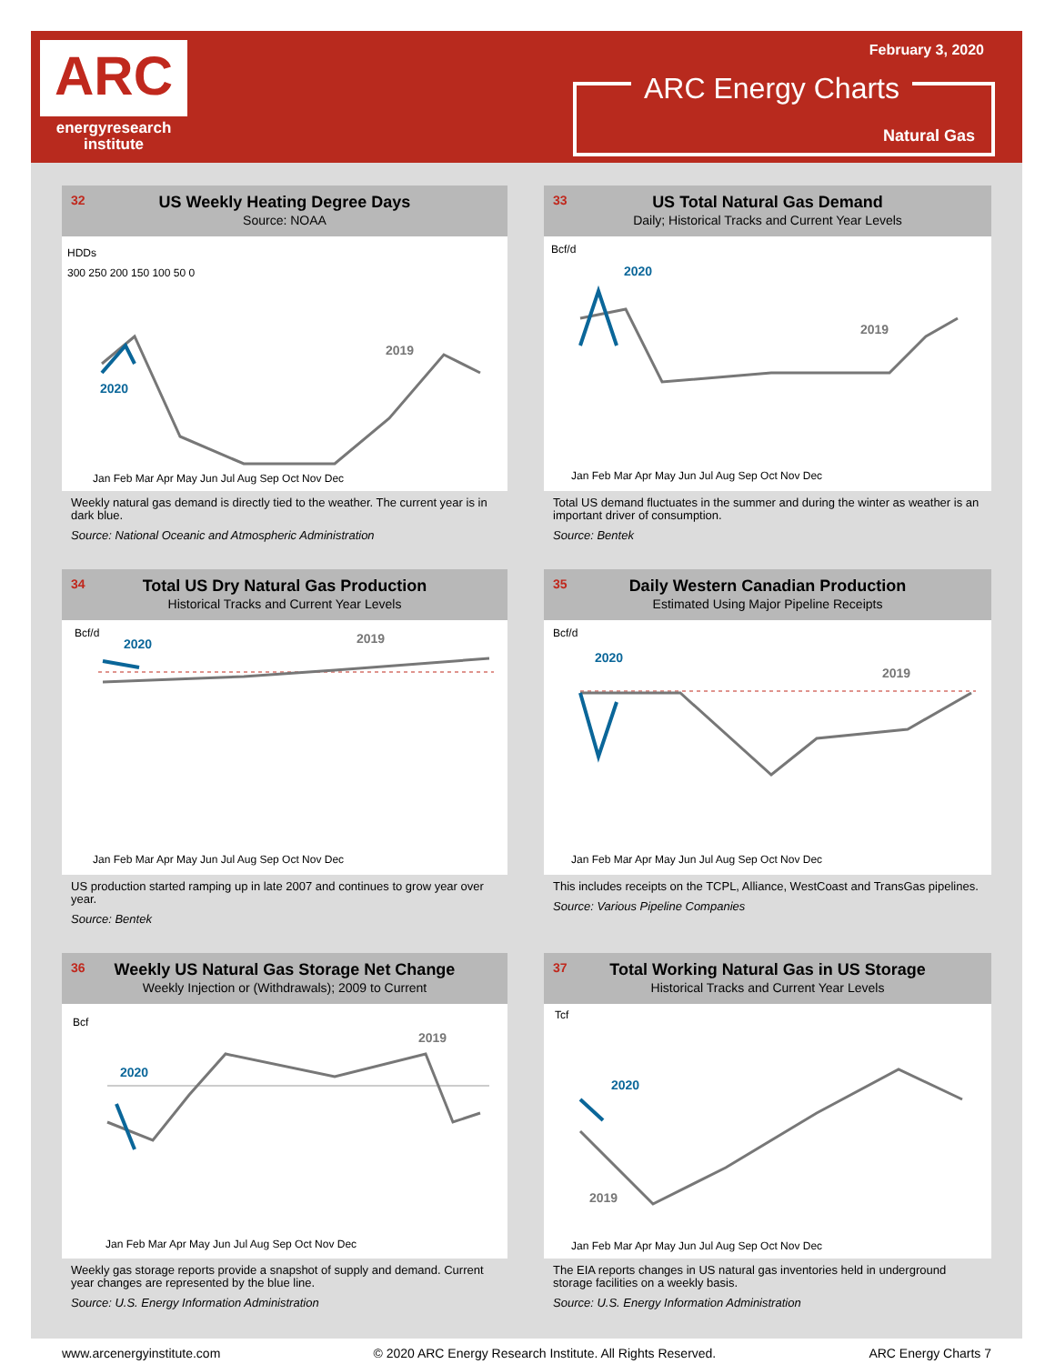ARC
energyresearch
institute
February 3, 2020
ARC Energy Charts
Natural Gas
32
US Weekly Heating Degree Days
Source: NOAA
HDDs
300 250 200 150 100 50 0
2019
2020
Jan Feb Mar Apr May Jun Jul Aug Sep Oct Nov Dec
Weekly natural gas demand is directly tied to the weather. The current year is in dark blue.
Source: National Oceanic and Atmospheric Administration
33
US Total Natural Gas Demand
Daily; Historical Tracks and Current Year Levels
Bcf/d
2020
2019
Jan Feb Mar Apr May Jun Jul Aug Sep Oct Nov Dec
Total US demand fluctuates in the summer and during the winter as weather is an important driver of consumption.
Source: Bentek
34
Total US Dry Natural Gas Production
Historical Tracks and Current Year Levels
Bcf/d
2020
2019
Jan Feb Mar Apr May Jun Jul Aug Sep Oct Nov Dec
US production started ramping up in late 2007 and continues to grow year over year.
Source: Bentek
35
Daily Western Canadian Production
Estimated Using Major Pipeline Receipts
Bcf/d
2020
2019
Jan Feb Mar Apr May Jun Jul Aug Sep Oct Nov Dec
This includes receipts on the TCPL, Alliance, WestCoast and TransGas pipelines.
Source: Various Pipeline Companies
36
Weekly US Natural Gas Storage Net Change
Weekly Injection or (Withdrawals); 2009 to Current
Bcf
2020
2019
Jan Feb Mar Apr May Jun Jul Aug Sep Oct Nov Dec
Weekly gas storage reports provide a snapshot of supply and demand. Current year changes are represented by the blue line.
Source: U.S. Energy Information Administration
37
Total Working Natural Gas in US Storage
Historical Tracks and Current Year Levels
Tcf
2020
2019
Jan Feb Mar Apr May Jun Jul Aug Sep Oct Nov Dec
The EIA reports changes in US natural gas inventories held in underground storage facilities on a weekly basis.
Source: U.S. Energy Information Administration
www.arcenergyinstitute.com © 2020 ARC Energy Research Institute. All Rights Reserved. ARC Energy Charts 7